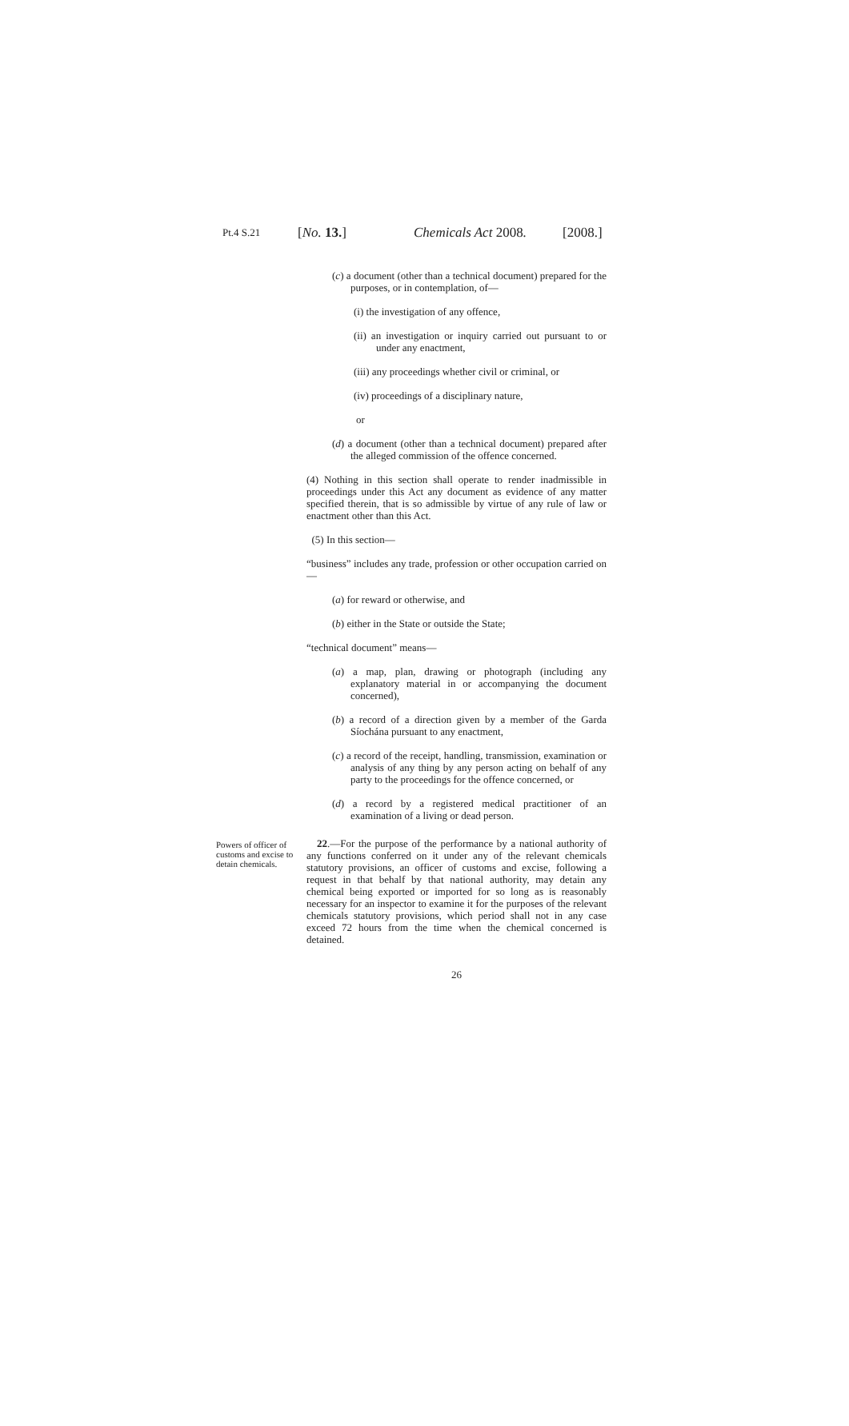Pt.4 S.21 [No. 13.] Chemicals Act 2008. [2008.]
(c) a document (other than a technical document) prepared for the purposes, or in contemplation, of—
(i) the investigation of any offence,
(ii) an investigation or inquiry carried out pursuant to or under any enactment,
(iii) any proceedings whether civil or criminal, or
(iv) proceedings of a disciplinary nature,
or
(d) a document (other than a technical document) prepared after the alleged commission of the offence concerned.
(4) Nothing in this section shall operate to render inadmissible in proceedings under this Act any document as evidence of any matter specified therein, that is so admissible by virtue of any rule of law or enactment other than this Act.
(5) In this section—
“business” includes any trade, profession or other occupation carried on—
(a) for reward or otherwise, and
(b) either in the State or outside the State;
“technical document” means—
(a) a map, plan, drawing or photograph (including any explanatory material in or accompanying the document concerned),
(b) a record of a direction given by a member of the Garda Síochána pursuant to any enactment,
(c) a record of the receipt, handling, transmission, examination or analysis of any thing by any person acting on behalf of any party to the proceedings for the offence concerned, or
(d) a record by a registered medical practitioner of an examination of a living or dead person.
Powers of officer of customs and excise to detain chemicals.
22.—For the purpose of the performance by a national authority of any functions conferred on it under any of the relevant chemicals statutory provisions, an officer of customs and excise, following a request in that behalf by that national authority, may detain any chemical being exported or imported for so long as is reasonably necessary for an inspector to examine it for the purposes of the relevant chemicals statutory provisions, which period shall not in any case exceed 72 hours from the time when the chemical concerned is detained.
26